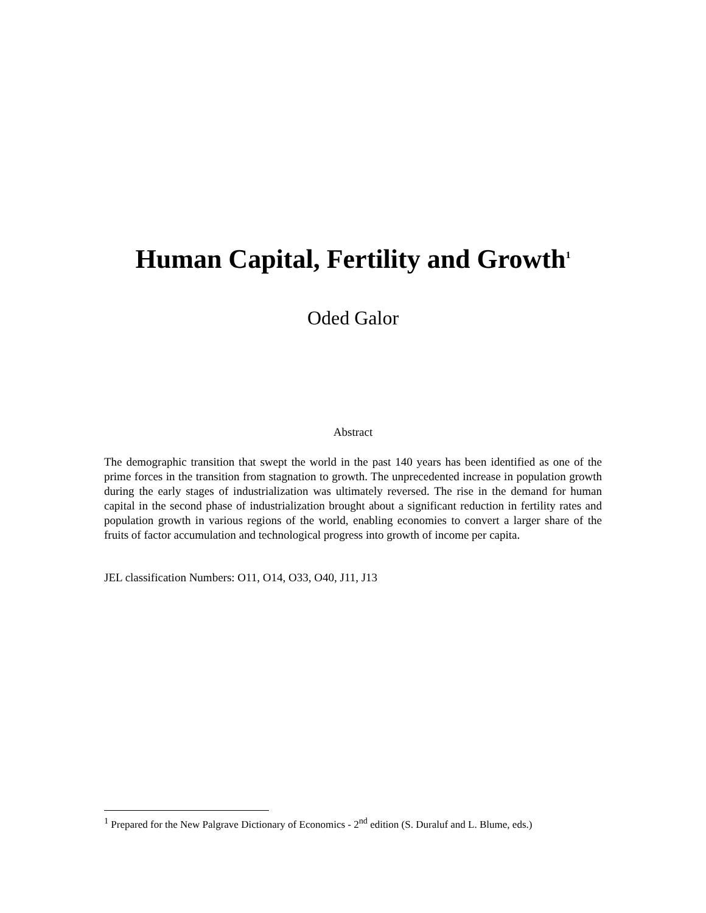Human Capital, Fertility and Growth<sup>1</sup>
Oded Galor
Abstract
The demographic transition that swept the world in the past 140 years has been identified as one of the prime forces in the transition from stagnation to growth. The unprecedented increase in population growth during the early stages of industrialization was ultimately reversed. The rise in the demand for human capital in the second phase of industrialization brought about a significant reduction in fertility rates and population growth in various regions of the world, enabling economies to convert a larger share of the fruits of factor accumulation and technological progress into growth of income per capita.
JEL classification Numbers: O11, O14, O33, O40, J11, J13
<sup>1</sup> Prepared for the New Palgrave Dictionary of Economics - 2<sup>nd</sup> edition (S. Duraluf and L. Blume, eds.)